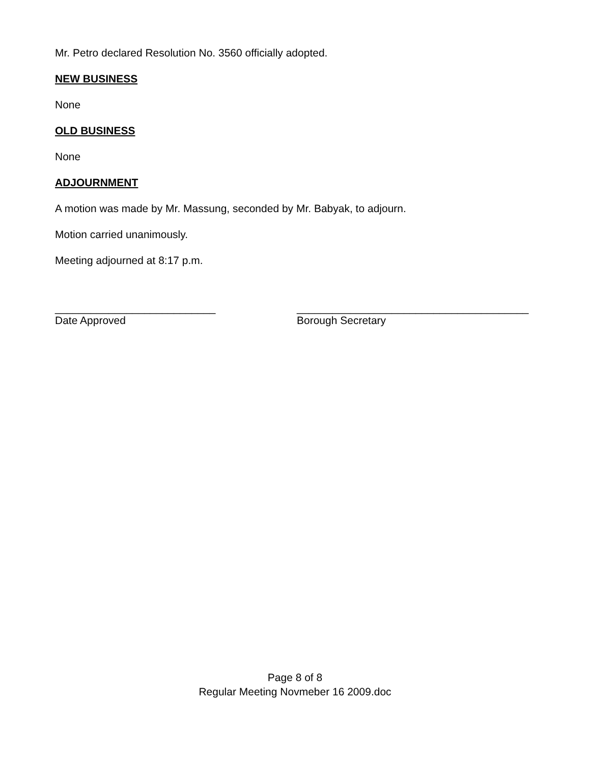Mr. Petro declared Resolution No. 3560 officially adopted.
NEW BUSINESS
None
OLD BUSINESS
None
ADJOURNMENT
A motion was made by Mr. Massung, seconded by Mr. Babyak, to adjourn.
Motion carried unanimously.
Meeting adjourned at 8:17 p.m.
___________________________
Date Approved
_______________________________________
Borough Secretary
Page 8 of 8
Regular Meeting Novmeber 16 2009.doc